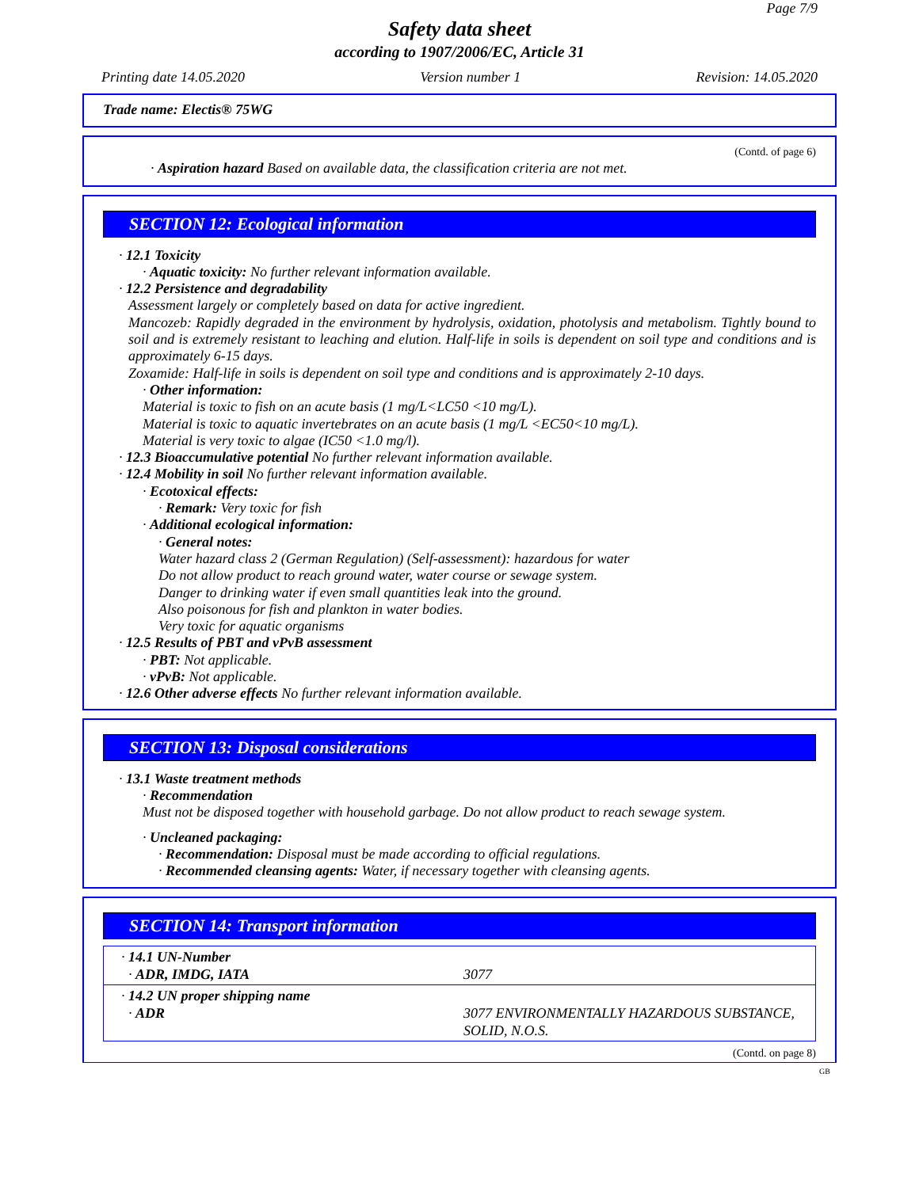Page 7/9
Safety data sheet
according to 1907/2006/EC, Article 31
Printing date 14.05.2020 Version number 1 Revision: 14.05.2020
Trade name: Electis® 75WG
(Contd. of page 6)
· Aspiration hazard Based on available data, the classification criteria are not met.
SECTION 12: Ecological information
· 12.1 Toxicity
· Aquatic toxicity: No further relevant information available.
· 12.2 Persistence and degradability
Assessment largely or completely based on data for active ingredient.
Mancozeb: Rapidly degraded in the environment by hydrolysis, oxidation, photolysis and metabolism. Tightly bound to soil and is extremely resistant to leaching and elution. Half-life in soils is dependent on soil type and conditions and is approximately 6-15 days.
Zoxamide: Half-life in soils is dependent on soil type and conditions and is approximately 2-10 days.
· Other information:
Material is toxic to fish on an acute basis (1 mg/L<LC50 <10 mg/L).
Material is toxic to aquatic invertebrates on an acute basis (1 mg/L <EC50<10 mg/L).
Material is very toxic to algae (IC50 <1.0 mg/l).
· 12.3 Bioaccumulative potential No further relevant information available.
· 12.4 Mobility in soil No further relevant information available.
· Ecotoxical effects:
· Remark: Very toxic for fish
· Additional ecological information:
· General notes:
Water hazard class 2 (German Regulation) (Self-assessment): hazardous for water
Do not allow product to reach ground water, water course or sewage system.
Danger to drinking water if even small quantities leak into the ground.
Also poisonous for fish and plankton in water bodies.
Very toxic for aquatic organisms
· 12.5 Results of PBT and vPvB assessment
· PBT: Not applicable.
· vPvB: Not applicable.
· 12.6 Other adverse effects No further relevant information available.
SECTION 13: Disposal considerations
· 13.1 Waste treatment methods
· Recommendation
Must not be disposed together with household garbage. Do not allow product to reach sewage system.
· Uncleaned packaging:
· Recommendation: Disposal must be made according to official regulations.
· Recommended cleansing agents: Water, if necessary together with cleansing agents.
SECTION 14: Transport information
| · 14.1 UN-Number · ADR, IMDG, IATA | 3077 |
| · 14.2 UN proper shipping name · ADR | 3077 ENVIRONMENTALLY HAZARDOUS SUBSTANCE, SOLID, N.O.S. |
(Contd. on page 8)
GB